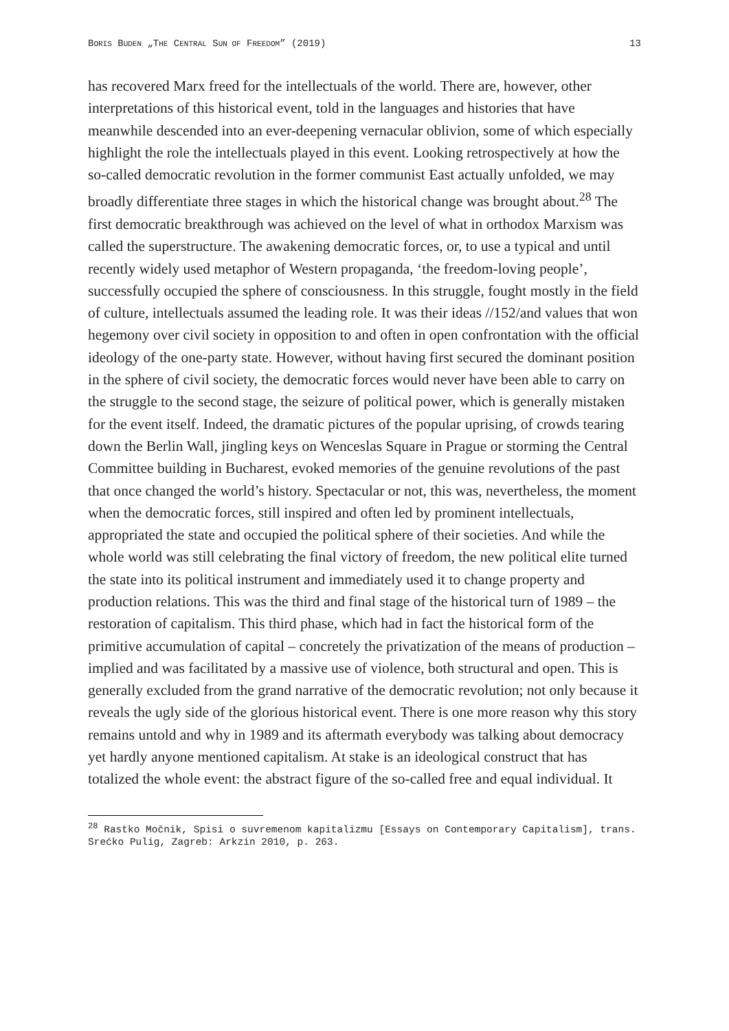BORIS BUDEN „THE CENTRAL SUN OF FREEDOM” (2019) 13
has recovered Marx freed for the intellectuals of the world. There are, however, other interpretations of this historical event, told in the languages and histories that have meanwhile descended into an ever-deepening vernacular oblivion, some of which especially highlight the role the intellectuals played in this event. Looking retrospectively at how the so-called democratic revolution in the former communist East actually unfolded, we may broadly differentiate three stages in which the historical change was brought about.<sup>28</sup> The first democratic breakthrough was achieved on the level of what in orthodox Marxism was called the superstructure. The awakening democratic forces, or, to use a typical and until recently widely used metaphor of Western propaganda, ‘the freedom-loving people’, successfully occupied the sphere of consciousness. In this struggle, fought mostly in the field of culture, intellectuals assumed the leading role. It was their ideas //152/and values that won hegemony over civil society in opposition to and often in open confrontation with the official ideology of the one-party state. However, without having first secured the dominant position in the sphere of civil society, the democratic forces would never have been able to carry on the struggle to the second stage, the seizure of political power, which is generally mistaken for the event itself. Indeed, the dramatic pictures of the popular uprising, of crowds tearing down the Berlin Wall, jingling keys on Wenceslas Square in Prague or storming the Central Committee building in Bucharest, evoked memories of the genuine revolutions of the past that once changed the world’s history. Spectacular or not, this was, nevertheless, the moment when the democratic forces, still inspired and often led by prominent intellectuals, appropriated the state and occupied the political sphere of their societies. And while the whole world was still celebrating the final victory of freedom, the new political elite turned the state into its political instrument and immediately used it to change property and production relations. This was the third and final stage of the historical turn of 1989 – the restoration of capitalism. This third phase, which had in fact the historical form of the primitive accumulation of capital – concretely the privatization of the means of production – implied and was facilitated by a massive use of violence, both structural and open. This is generally excluded from the grand narrative of the democratic revolution; not only because it reveals the ugly side of the glorious historical event. There is one more reason why this story remains untold and why in 1989 and its aftermath everybody was talking about democracy yet hardly anyone mentioned capitalism. At stake is an ideological construct that has totalized the whole event: the abstract figure of the so-called free and equal individual. It
<sup>28</sup> Rastko Močnik, Spisi o suvremenom kapitalizmu [Essays on Contemporary Capitalism], trans. Srećko Pulig, Zagreb: Arkzin 2010, p. 263.